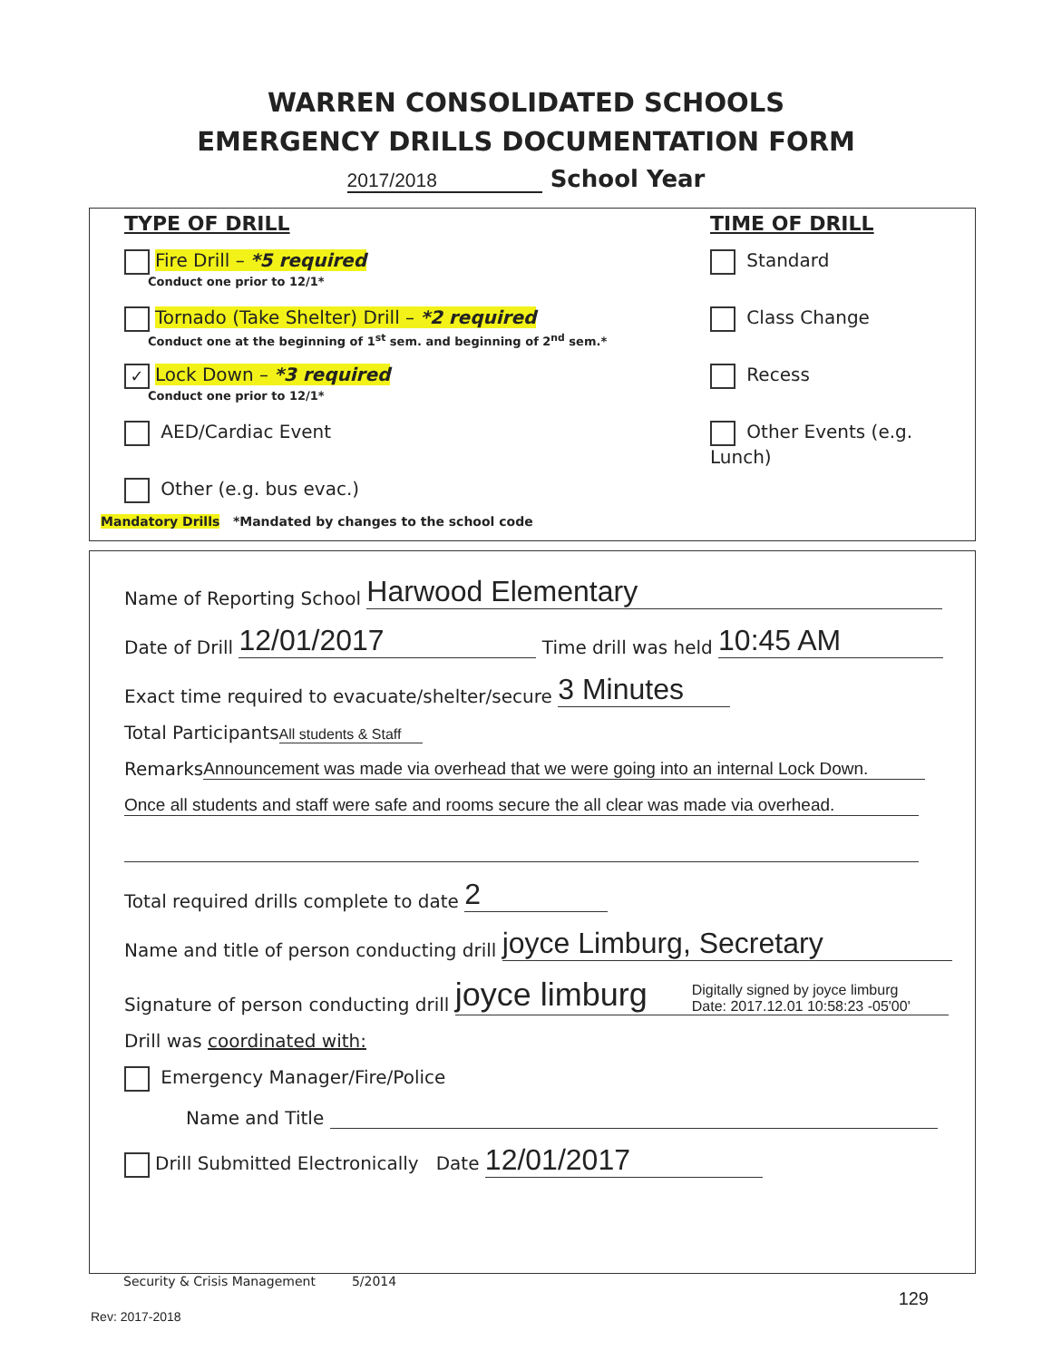WARREN CONSOLIDATED SCHOOLS
EMERGENCY DRILLS DOCUMENTATION FORM
2017/2018 School Year
TYPE OF DRILL
Fire Drill – *5 required
Conduct one prior to 12/1*
Tornado (Take Shelter) Drill – *2 required
Conduct one at the beginning of 1<sup>st</sup> sem. and beginning of 2<sup>nd</sup> sem.*
✓ Lock Down – *3 required
Conduct one prior to 12/1*
AED/Cardiac Event
Other (e.g. bus evac.)
Mandatory Drills *Mandated by changes to the school code
TIME OF DRILL
Standard
Class Change
Recess
Other Events (e.g. Lunch)
Name of Reporting School Harwood Elementary
Date of Drill 12/01/2017 Time drill was held 10:45 AM
Exact time required to evacuate/shelter/secure 3 Minutes
Total Participants All students & Staff
Remarks Announcement was made via overhead that we were going into an internal Lock Down.
Once all students and staff were safe and rooms secure the all clear was made via overhead.
Total required drills complete to date 2
Name and title of person conducting drill joyce Limburg, Secretary
Signature of person conducting drill joyce limburg Digitally signed by joyce limburg
Date: 2017.12.01 10:58:23 -05'00'
Drill was coordinated with:
Emergency Manager/Fire/Police
Name and Title
Drill Submitted Electronically Date 12/01/2017
Security & Crisis Management 5/2014
129
Rev: 2017-2018